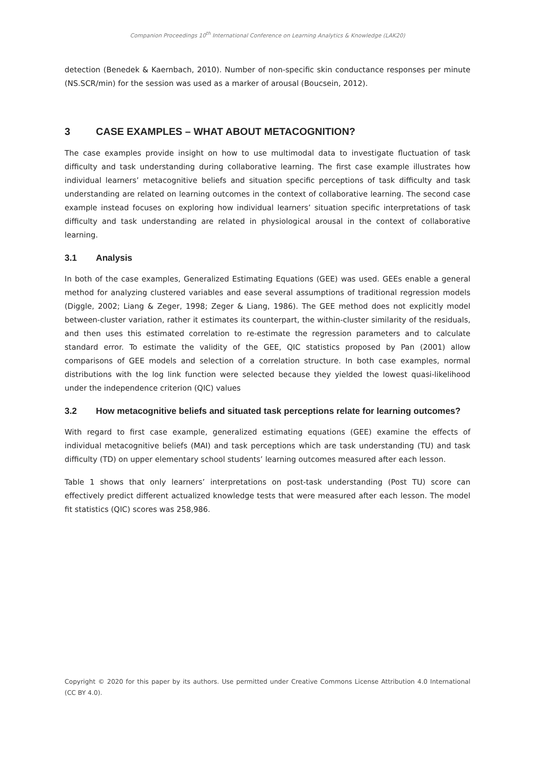Companion Proceedings 10<sup>th</sup> International Conference on Learning Analytics & Knowledge (LAK20)
detection (Benedek & Kaernbach, 2010). Number of non-specific skin conductance responses per minute (NS.SCR/min) for the session was used as a marker of arousal (Boucsein, 2012).
3 CASE EXAMPLES – WHAT ABOUT METACOGNITION?
The case examples provide insight on how to use multimodal data to investigate fluctuation of task difficulty and task understanding during collaborative learning. The first case example illustrates how individual learners’ metacognitive beliefs and situation specific perceptions of task difficulty and task understanding are related on learning outcomes in the context of collaborative learning. The second case example instead focuses on exploring how individual learners’ situation specific interpretations of task difficulty and task understanding are related in physiological arousal in the context of collaborative learning.
3.1 Analysis
In both of the case examples, Generalized Estimating Equations (GEE) was used. GEEs enable a general method for analyzing clustered variables and ease several assumptions of traditional regression models (Diggle, 2002; Liang & Zeger, 1998; Zeger & Liang, 1986). The GEE method does not explicitly model between-cluster variation, rather it estimates its counterpart, the within-cluster similarity of the residuals, and then uses this estimated correlation to re-estimate the regression parameters and to calculate standard error. To estimate the validity of the GEE, QIC statistics proposed by Pan (2001) allow comparisons of GEE models and selection of a correlation structure. In both case examples, normal distributions with the log link function were selected because they yielded the lowest quasi-likelihood under the independence criterion (QIC) values
3.2 How metacognitive beliefs and situated task perceptions relate for learning outcomes?
With regard to first case example, generalized estimating equations (GEE) examine the effects of individual metacognitive beliefs (MAI) and task perceptions which are task understanding (TU) and task difficulty (TD) on upper elementary school students’ learning outcomes measured after each lesson.
Table 1 shows that only learners’ interpretations on post-task understanding (Post TU) score can effectively predict different actualized knowledge tests that were measured after each lesson. The model fit statistics (QIC) scores was 258,986.
Copyright © 2020 for this paper by its authors. Use permitted under Creative Commons License Attribution 4.0 International (CC BY 4.0).